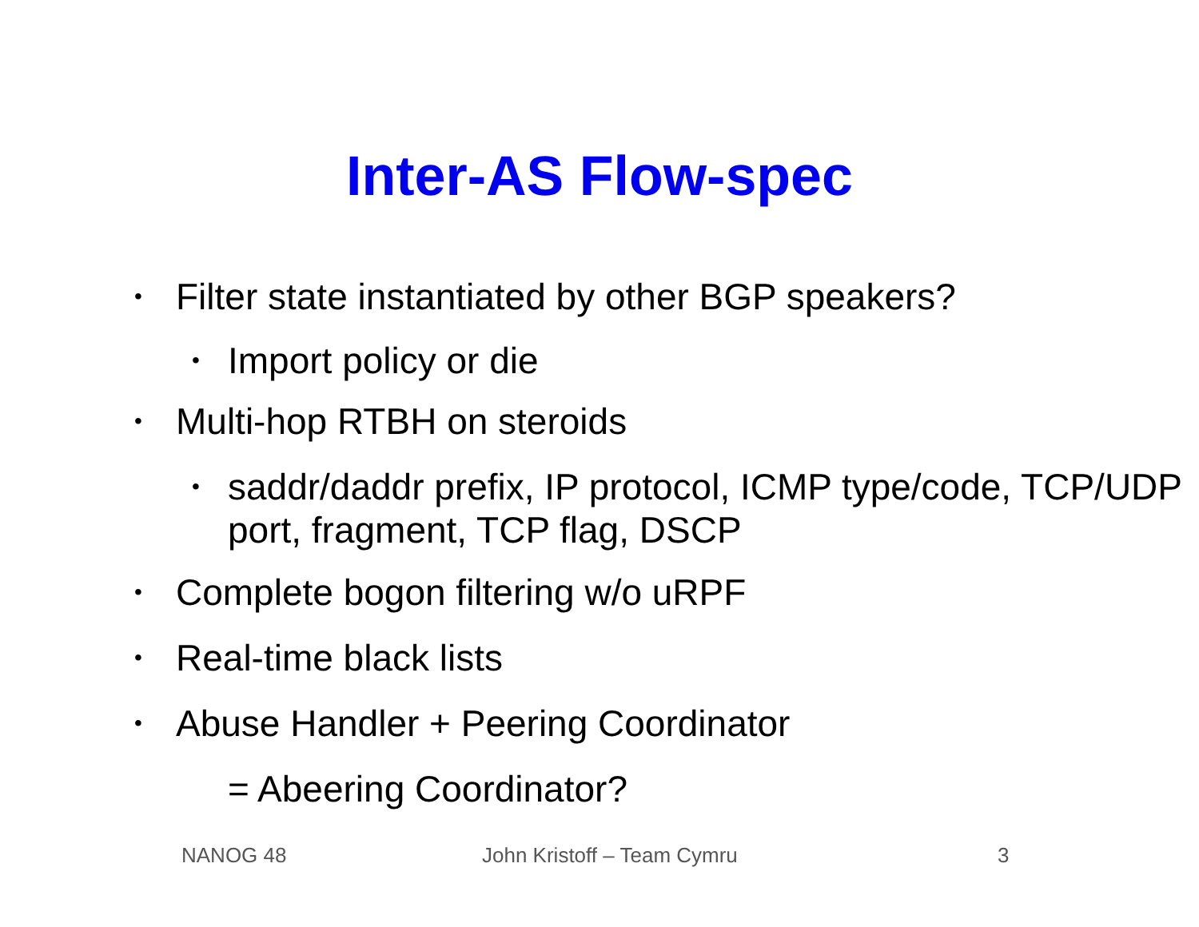Inter-AS Flow-spec
• Filter state instantiated by other BGP speakers?
• Import policy or die
• Multi-hop RTBH on steroids
• saddr/daddr prefix, IP protocol, ICMP type/code, TCP/UDP port, fragment, TCP flag, DSCP
• Complete bogon filtering w/o uRPF
• Real-time black lists
• Abuse Handler + Peering Coordinator
= Abeering Coordinator?
NANOG 48 John Kristoff – Team Cymru 3